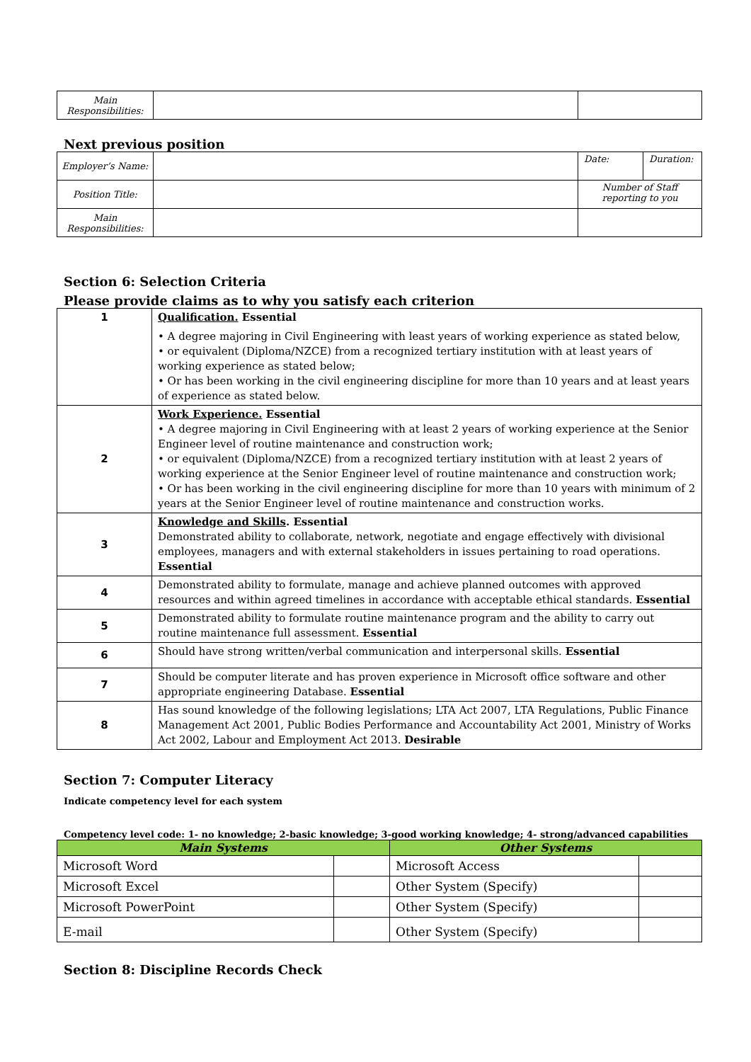| Main Responsibilities: | | |
Next previous position
| Employer’s Name: | | Date: | Duration: |
| Position Title: | | Number of Staff reporting to you | |
| Main Responsibilities: | | | |
Section 6: Selection Criteria
Please provide claims as to why you satisfy each criterion
| 1 | Qualification. Essential • A degree majoring in Civil Engineering with least years of working experience as stated below, • or equivalent (Diploma/NZCE) from a recognized tertiary institution with at least years of working experience as stated below; • Or has been working in the civil engineering discipline for more than 10 years and at least years of experience as stated below. |
| 2 | Work Experience. Essential • A degree majoring in Civil Engineering with at least 2 years of working experience at the Senior Engineer level of routine maintenance and construction work; • or equivalent (Diploma/NZCE) from a recognized tertiary institution with at least 2 years of working experience at the Senior Engineer level of routine maintenance and construction work; • Or has been working in the civil engineering discipline for more than 10 years with minimum of 2 years at the Senior Engineer level of routine maintenance and construction works. |
| 3 | Knowledge and Skills . Essential Demonstrated ability to collaborate, network, negotiate and engage effectively with divisional employees, managers and with external stakeholders in issues pertaining to road operations. Essential |
| 4 | Demonstrated ability to formulate, manage and achieve planned outcomes with approved resources and within agreed timelines in accordance with acceptable ethical standards. Essential |
| 5 | Demonstrated ability to formulate routine maintenance program and the ability to carry out routine maintenance full assessment. Essential |
| 6 | Should have strong written/verbal communication and interpersonal skills. Essential |
| 7 | Should be computer literate and has proven experience in Microsoft office software and other appropriate engineering Database. Essential |
| 8 | Has sound knowledge of the following legislations; LTA Act 2007, LTA Regulations, Public Finance Management Act 2001, Public Bodies Performance and Accountability Act 2001, Ministry of Works Act 2002, Labour and Employment Act 2013. Desirable |
Section 7: Computer Literacy
Indicate competency level for each system
Competency level code: 1- no knowledge; 2-basic knowledge; 3-good working knowledge; 4- strong/advanced capabilities
| Main Systems | | Other Systems | |
| --- | --- | --- | --- |
| Microsoft Word | | Microsoft Access | |
| Microsoft Excel | | Other System (Specify) | |
| Microsoft PowerPoint | | Other System (Specify) | |
| E-mail | | Other System (Specify) | |
Section 8: Discipline Records Check